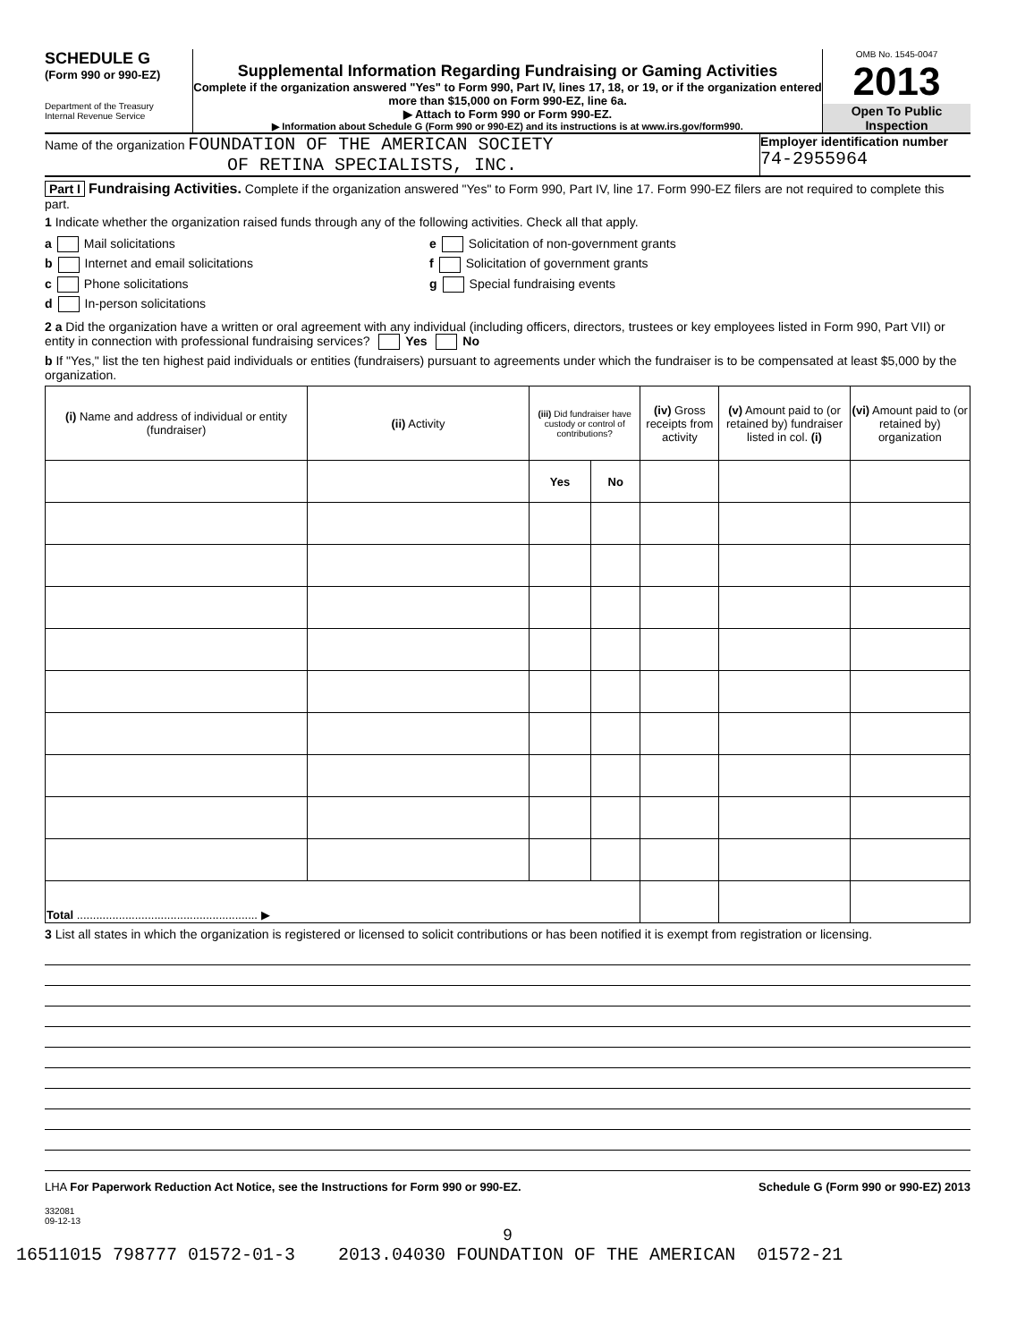SCHEDULE G
(Form 990 or 990-EZ)
Department of the Treasury
Internal Revenue Service
Supplemental Information Regarding Fundraising or Gaming Activities
Complete if the organization answered "Yes" to Form 990, Part IV, lines 17, 18, or 19, or if the organization entered more than $15,000 on Form 990-EZ, line 6a.
▶ Attach to Form 990 or Form 990-EZ.
▶ Information about Schedule G (Form 990 or 990-EZ) and its instructions is at www.irs.gov/form990.
OMB No. 1545-0047
2013
Open To Public
Inspection
Name of the organization FOUNDATION OF THE AMERICAN SOCIETY
OF RETINA SPECIALISTS, INC.
Employer identification number
74-2955964
Part I Fundraising Activities. Complete if the organization answered "Yes" to Form 990, Part IV, line 17. Form 990-EZ filers are not required to complete this part.
1 Indicate whether the organization raised funds through any of the following activities. Check all that apply.
a Mail solicitations
b Internet and email solicitations
c Phone solicitations
d In-person solicitations
e Solicitation of non-government grants
f Solicitation of government grants
g Special fundraising events
2 a Did the organization have a written or oral agreement with any individual (including officers, directors, trustees or key employees listed in Form 990, Part VII) or entity in connection with professional fundraising services? Yes No
b If "Yes," list the ten highest paid individuals or entities (fundraisers) pursuant to agreements under which the fundraiser is to be compensated at least $5,000 by the organization.
| (i) Name and address of individual or entity (fundraiser) | (ii) Activity | (iii) Did fundraiser have custody or control of contributions? | | (iv) Gross receipts from activity | (v) Amount paid to (or retained by) fundraiser listed in col. (i) | (vi) Amount paid to (or retained by) organization |
| --- | --- | --- | --- | --- | --- | --- |
| | | Yes | No | | | |
| Total ........................................................ ▶ | | | | | | |
3 List all states in which the organization is registered or licensed to solicit contributions or has been notified it is exempt from registration or licensing.
LHA For Paperwork Reduction Act Notice, see the Instructions for Form 990 or 990-EZ. Schedule G (Form 990 or 990-EZ) 2013
332081
09-12-13
9
16511015 798777 01572-01-3 2013.04030 FOUNDATION OF THE AMERICAN 01572-21